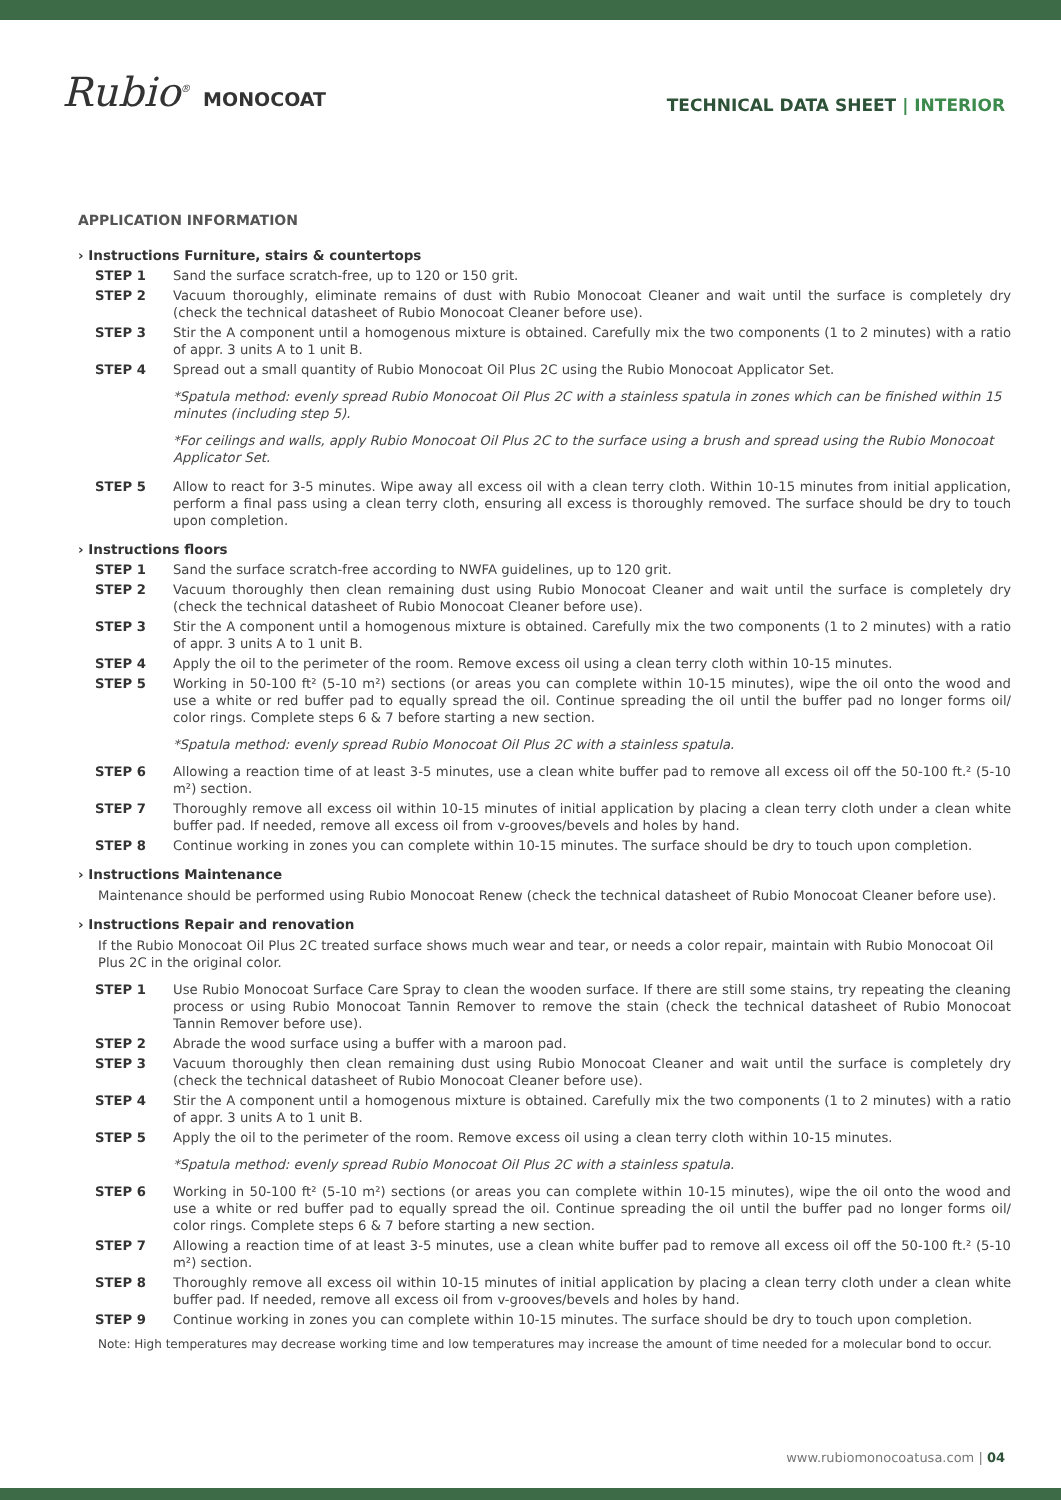Rubio<sup>®</sup> MONOCOAT
TECHNICAL DATA SHEET | INTERIOR
APPLICATION INFORMATION
› Instructions Furniture, stairs & countertops
STEP 1 Sand the surface scratch-free, up to 120 or 150 grit.
STEP 2 Vacuum thoroughly, eliminate remains of dust with Rubio Monocoat Cleaner and wait until the surface is completely dry (check the technical datasheet of Rubio Monocoat Cleaner before use).
STEP 3 Stir the A component until a homogenous mixture is obtained. Carefully mix the two components (1 to 2 minutes) with a ratio of appr. 3 units A to 1 unit B.
STEP 4 Spread out a small quantity of Rubio Monocoat Oil Plus 2C using the Rubio Monocoat Applicator Set.
*Spatula method: evenly spread Rubio Monocoat Oil Plus 2C with a stainless spatula in zones which can be finished within 15 minutes (including step 5).
*For ceilings and walls, apply Rubio Monocoat Oil Plus 2C to the surface using a brush and spread using the Rubio Monocoat Applicator Set.
STEP 5 Allow to react for 3-5 minutes. Wipe away all excess oil with a clean terry cloth. Within 10-15 minutes from initial application, perform a final pass using a clean terry cloth, ensuring all excess is thoroughly removed. The surface should be dry to touch upon completion.
› Instructions floors
STEP 1 Sand the surface scratch-free according to NWFA guidelines, up to 120 grit.
STEP 2 Vacuum thoroughly then clean remaining dust using Rubio Monocoat Cleaner and wait until the surface is completely dry (check the technical datasheet of Rubio Monocoat Cleaner before use).
STEP 3 Stir the A component until a homogenous mixture is obtained. Carefully mix the two components (1 to 2 minutes) with a ratio of appr. 3 units A to 1 unit B.
STEP 4 Apply the oil to the perimeter of the room. Remove excess oil using a clean terry cloth within 10-15 minutes.
STEP 5 Working in 50-100 ft² (5-10 m²) sections (or areas you can complete within 10-15 minutes), wipe the oil onto the wood and use a white or red buffer pad to equally spread the oil. Continue spreading the oil until the buffer pad no longer forms oil/ color rings. Complete steps 6 & 7 before starting a new section.
*Spatula method: evenly spread Rubio Monocoat Oil Plus 2C with a stainless spatula.
STEP 6 Allowing a reaction time of at least 3-5 minutes, use a clean white buffer pad to remove all excess oil off the 50-100 ft.² (5-10 m²) section.
STEP 7 Thoroughly remove all excess oil within 10-15 minutes of initial application by placing a clean terry cloth under a clean white buffer pad. If needed, remove all excess oil from v-grooves/bevels and holes by hand.
STEP 8 Continue working in zones you can complete within 10-15 minutes. The surface should be dry to touch upon completion.
› Instructions Maintenance
Maintenance should be performed using Rubio Monocoat Renew (check the technical datasheet of Rubio Monocoat Cleaner before use).
› Instructions Repair and renovation
If the Rubio Monocoat Oil Plus 2C treated surface shows much wear and tear, or needs a color repair, maintain with Rubio Monocoat Oil Plus 2C in the original color.
STEP 1 Use Rubio Monocoat Surface Care Spray to clean the wooden surface. If there are still some stains, try repeating the cleaning process or using Rubio Monocoat Tannin Remover to remove the stain (check the technical datasheet of Rubio Monocoat Tannin Remover before use).
STEP 2 Abrade the wood surface using a buffer with a maroon pad.
STEP 3 Vacuum thoroughly then clean remaining dust using Rubio Monocoat Cleaner and wait until the surface is completely dry (check the technical datasheet of Rubio Monocoat Cleaner before use).
STEP 4 Stir the A component until a homogenous mixture is obtained. Carefully mix the two components (1 to 2 minutes) with a ratio of appr. 3 units A to 1 unit B.
STEP 5 Apply the oil to the perimeter of the room. Remove excess oil using a clean terry cloth within 10-15 minutes.
*Spatula method: evenly spread Rubio Monocoat Oil Plus 2C with a stainless spatula.
STEP 6 Working in 50-100 ft² (5-10 m²) sections (or areas you can complete within 10-15 minutes), wipe the oil onto the wood and use a white or red buffer pad to equally spread the oil. Continue spreading the oil until the buffer pad no longer forms oil/ color rings. Complete steps 6 & 7 before starting a new section.
STEP 7 Allowing a reaction time of at least 3-5 minutes, use a clean white buffer pad to remove all excess oil off the 50-100 ft.² (5-10 m²) section.
STEP 8 Thoroughly remove all excess oil within 10-15 minutes of initial application by placing a clean terry cloth under a clean white buffer pad. If needed, remove all excess oil from v-grooves/bevels and holes by hand.
STEP 9 Continue working in zones you can complete within 10-15 minutes. The surface should be dry to touch upon completion.
Note: High temperatures may decrease working time and low temperatures may increase the amount of time needed for a molecular bond to occur.
www.rubiomonocoatusa.com | 04